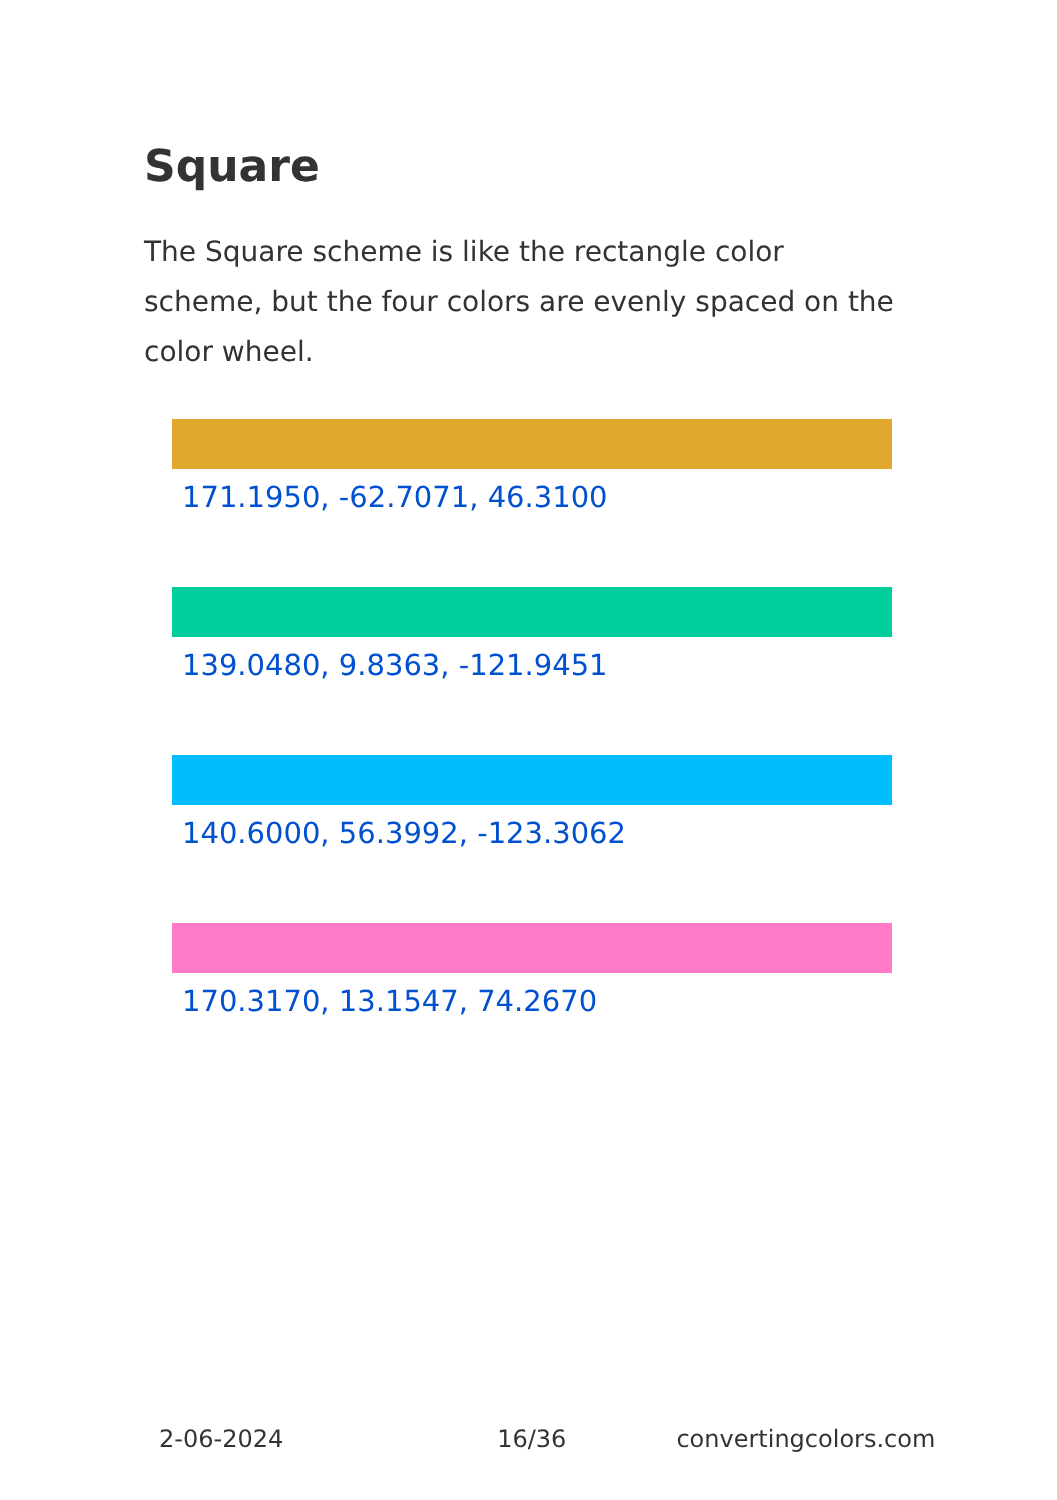Square
The Square scheme is like the rectangle color scheme, but the four colors are evenly spaced on the color wheel.
171.1950, -62.7071, 46.3100
139.0480, 9.8363, -121.9451
140.6000, 56.3992, -123.3062
170.3170, 13.1547, 74.2670
2-06-2024 16/36 convertingcolors.com